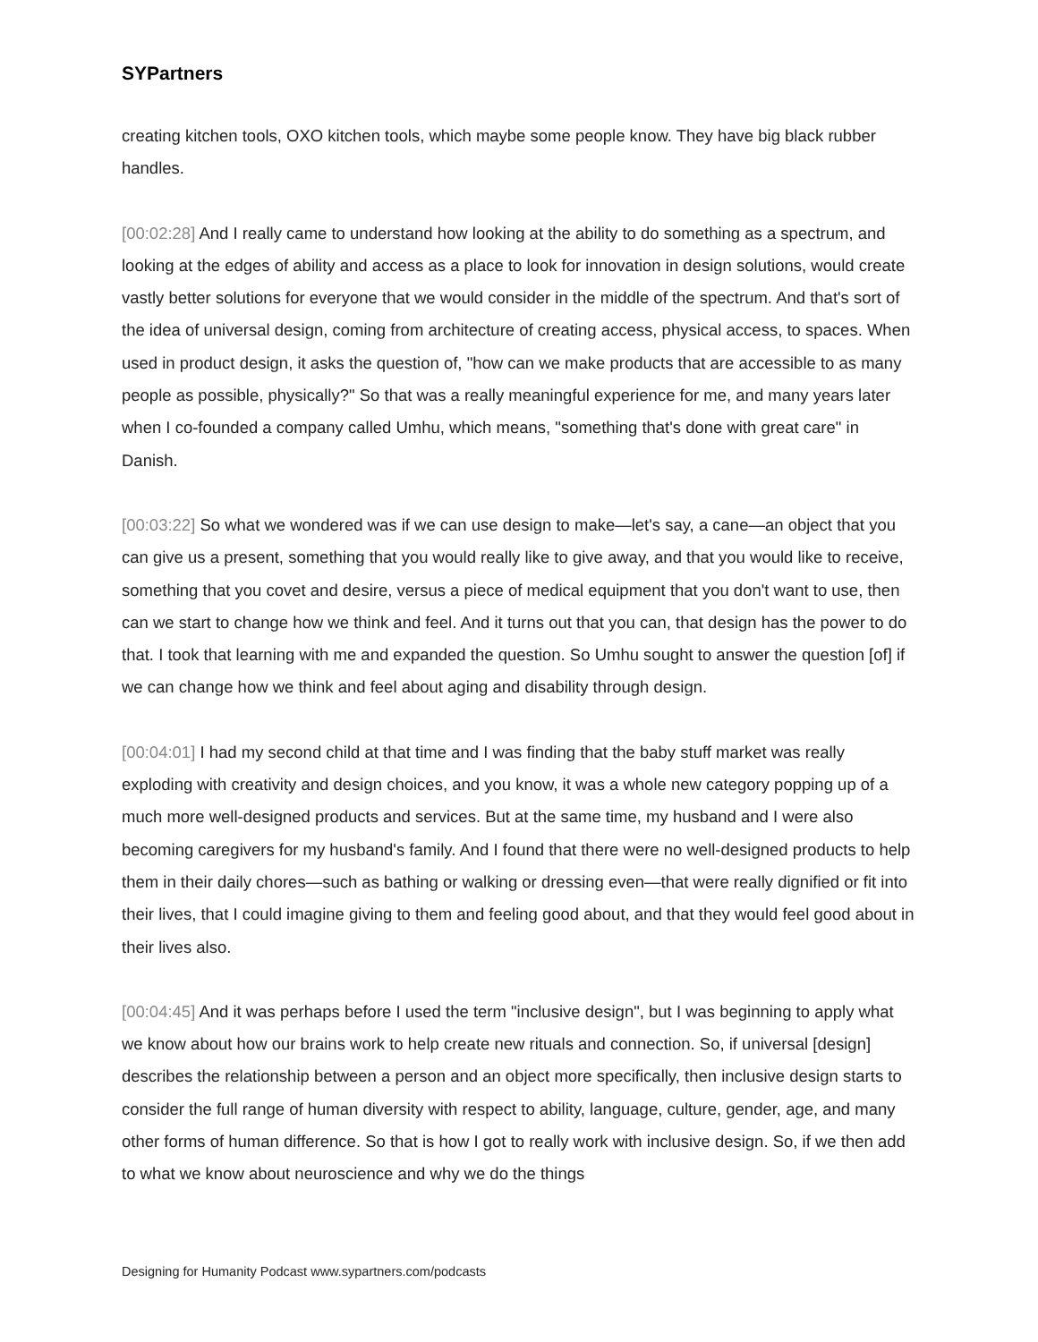SYPartners
creating kitchen tools, OXO kitchen tools, which maybe some people know. They have big black rubber handles.
[00:02:28] And I really came to understand how looking at the ability to do something as a spectrum, and looking at the edges of ability and access as a place to look for innovation in design solutions, would create vastly better solutions for everyone that we would consider in the middle of the spectrum. And that's sort of the idea of universal design, coming from architecture of creating access, physical access, to spaces. When used in product design, it asks the question of, "how can we make products that are accessible to as many people as possible, physically?" So that was a really meaningful experience for me, and many years later when I co-founded a company called Umhu, which means, "something that's done with great care" in Danish.
[00:03:22] So what we wondered was if we can use design to make—let's say, a cane—an object that you can give us a present, something that you would really like to give away, and that you would like to receive, something that you covet and desire, versus a piece of medical equipment that you don't want to use, then can we start to change how we think and feel. And it turns out that you can, that design has the power to do that. I took that learning with me and expanded the question. So Umhu sought to answer the question [of] if we can change how we think and feel about aging and disability through design.
[00:04:01] I had my second child at that time and I was finding that the baby stuff market was really exploding with creativity and design choices, and you know, it was a whole new category popping up of a much more well-designed products and services. But at the same time, my husband and I were also becoming caregivers for my husband's family. And I found that there were no well-designed products to help them in their daily chores—such as bathing or walking or dressing even—that were really dignified or fit into their lives, that I could imagine giving to them and feeling good about, and that they would feel good about in their lives also.
[00:04:45] And it was perhaps before I used the term "inclusive design", but I was beginning to apply what we know about how our brains work to help create new rituals and connection. So, if universal [design] describes the relationship between a person and an object more specifically, then inclusive design starts to consider the full range of human diversity with respect to ability, language, culture, gender, age, and many other forms of human difference. So that is how I got to really work with inclusive design. So, if we then add to what we know about neuroscience and why we do the things
Designing for Humanity Podcast www.sypartners.com/podcasts